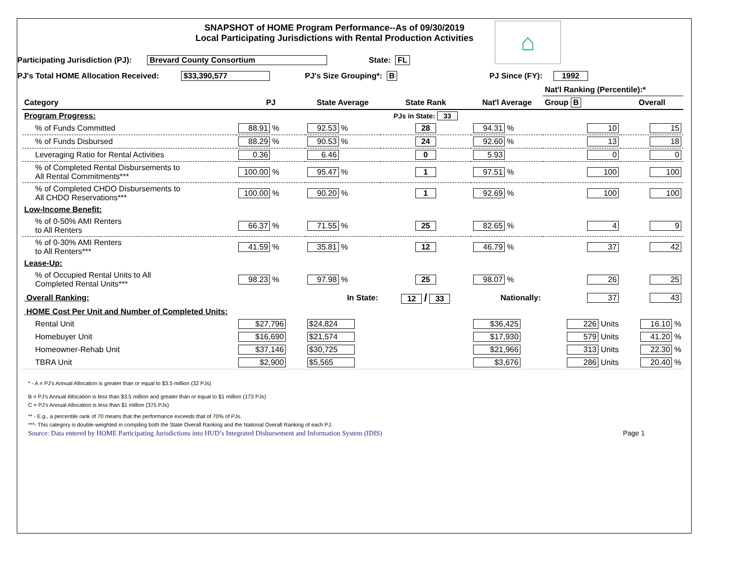SNAPSHOT of HOME Program Performance--As of 09/30/2019
Local Participating Jurisdictions with Rental Production Activities
⌂
Participating Jurisdiction (PJ): Brevard County Consortium State: FL
PJ's Total HOME Allocation Received: $33,390,577 PJ's Size Grouping*: B PJ Since (FY): 1992
| | | | | | Nat'l Ranking (Percentile):* | |
| Category | PJ | State Average | State Rank | Nat'l Average | Group B | Overall |
| Program Progress: | | | PJs in State: 33 | | | |
| % of Funds Committed | 88.91 % | 92.53 % | 28 | 94.31 % | 10 | 15 |
| % of Funds Disbursed | 88.29 % | 90.53 % | 24 | 92.60 % | 13 | 18 |
| Leveraging Ratio for Rental Activities | 0.36 | 6.46 | 0 | 5.93 | 0 | 0 |
| % of Completed Rental Disbursements to All Rental Commitments*** | 100.00 % | 95.47 % | 1 | 97.51 % | 100 | 100 |
| % of Completed CHDO Disbursements to All CHDO Reservations*** | 100.00 % | 90.20 % | 1 | 92.69 % | 100 | 100 |
| Low-Income Benefit: | | | | | | |
| % of 0-50% AMI Renters to All Renters | 66.37 % | 71.55 % | 25 | 82.65 % | 4 | 9 |
| % of 0-30% AMI Renters to All Renters*** | 41.59 % | 35.81 % | 12 | 46.79 % | 37 | 42 |
| Lease-Up: | | | | | | |
| % of Occupied Rental Units to All Completed Rental Units*** | 98.23 % | 97.98 % | 25 | 98.07 % | 26 | 25 |
| Overall Ranking: | | In State: | 12 / 33 | Nationally: | 37 | 43 |
| HOME Cost Per Unit and Number of Completed Units: | | | | | | |
| Rental Unit | $27,796 | $24,824 | | $36,425 | 226 Units | 16.10 % |
| Homebuyer Unit | $16,690 | $21,574 | | $17,930 | 579 Units | 41.20 % |
| Homeowner-Rehab Unit | $37,146 | $30,725 | | $21,966 | 313 Units | 22.30 % |
| TBRA Unit | $2,900 | $5,565 | | $3,676 | 286 Units | 20.40 % |
* - A = PJ's Annual Allocation is greater than or equal to $3.5 million (32 PJs)
B = PJ's Annual Allocation is less than $3.5 million and greater than or equal to $1 million (173 PJs)
C = PJ's Annual Allocation is less than $1 million (375 PJs)
** - E.g., a percentile rank of 70 means that the performance exceeds that of 70% of PJs.
***- This category is double-weighted in compiling both the State Overall Ranking and the National Overall Ranking of each PJ.
Source: Data entered by HOME Participating Jurisdictions into HUD’s Integrated Disbursement and Information System (IDIS) Page 1